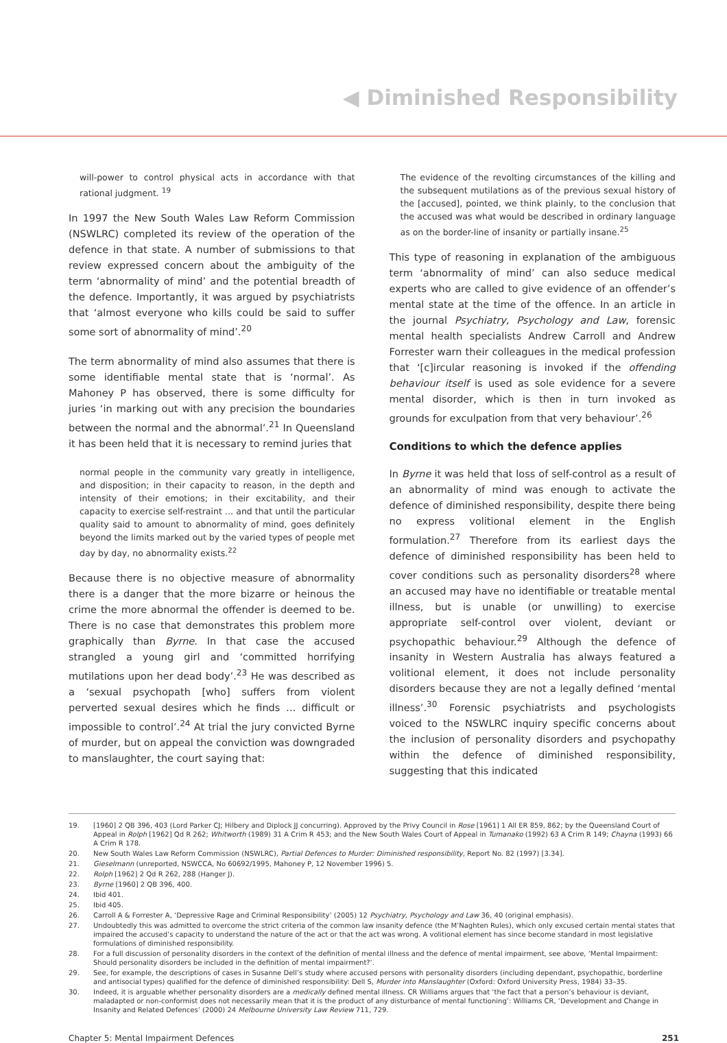◀ Diminished Responsibility
will-power to control physical acts in accordance with that rational judgment. <sup>19</sup>
In 1997 the New South Wales Law Reform Commission (NSWLRC) completed its review of the operation of the defence in that state. A number of submissions to that review expressed concern about the ambiguity of the term ‘abnormality of mind’ and the potential breadth of the defence. Importantly, it was argued by psychiatrists that ‘almost everyone who kills could be said to suffer some sort of abnormality of mind’.<sup>20</sup>
The term abnormality of mind also assumes that there is some identifiable mental state that is ‘normal’. As Mahoney P has observed, there is some difficulty for juries ‘in marking out with any precision the boundaries between the normal and the abnormal’.<sup>21</sup> In Queensland it has been held that it is necessary to remind juries that
normal people in the community vary greatly in intelligence, and disposition; in their capacity to reason, in the depth and intensity of their emotions; in their excitability, and their capacity to exercise self-restraint … and that until the particular quality said to amount to abnormality of mind, goes definitely beyond the limits marked out by the varied types of people met day by day, no abnormality exists.<sup>22</sup>
Because there is no objective measure of abnormality there is a danger that the more bizarre or heinous the crime the more abnormal the offender is deemed to be. There is no case that demonstrates this problem more graphically than Byrne. In that case the accused strangled a young girl and ‘committed horrifying mutilations upon her dead body’.<sup>23</sup> He was described as a ‘sexual psychopath [who] suffers from violent perverted sexual desires which he finds … difficult or impossible to control’.<sup>24</sup> At trial the jury convicted Byrne of murder, but on appeal the conviction was downgraded to manslaughter, the court saying that:
The evidence of the revolting circumstances of the killing and the subsequent mutilations as of the previous sexual history of the [accused], pointed, we think plainly, to the conclusion that the accused was what would be described in ordinary language as on the border-line of insanity or partially insane.<sup>25</sup>
This type of reasoning in explanation of the ambiguous term ‘abnormality of mind’ can also seduce medical experts who are called to give evidence of an offender’s mental state at the time of the offence. In an article in the journal Psychiatry, Psychology and Law, forensic mental health specialists Andrew Carroll and Andrew Forrester warn their colleagues in the medical profession that ‘[c]ircular reasoning is invoked if the offending behaviour itself is used as sole evidence for a severe mental disorder, which is then in turn invoked as grounds for exculpation from that very behaviour’.<sup>26</sup>
Conditions to which the defence applies
In Byrne it was held that loss of self-control as a result of an abnormality of mind was enough to activate the defence of diminished responsibility, despite there being no express volitional element in the English formulation.<sup>27</sup> Therefore from its earliest days the defence of diminished responsibility has been held to cover conditions such as personality disorders<sup>28</sup> where an accused may have no identifiable or treatable mental illness, but is unable (or unwilling) to exercise appropriate self-control over violent, deviant or psychopathic behaviour.<sup>29</sup> Although the defence of insanity in Western Australia has always featured a volitional element, it does not include personality disorders because they are not a legally defined ‘mental illness’.<sup>30</sup> Forensic psychiatrists and psychologists voiced to the NSWLRC inquiry specific concerns about the inclusion of personality disorders and psychopathy within the defence of diminished responsibility, suggesting that this indicated
19. [1960] 2 QB 396, 403 (Lord Parker CJ; Hilbery and Diplock JJ concurring). Approved by the Privy Council in Rose [1961] 1 All ER 859, 862; by the Queensland Court of Appeal in Rolph [1962] Qd R 262; Whitworth (1989) 31 A Crim R 453; and the New South Wales Court of Appeal in Tumanako (1992) 63 A Crim R 149; Chayna (1993) 66 A Crim R 178.
20. New South Wales Law Reform Commission (NSWLRC), Partial Defences to Murder: Diminished responsibility, Report No. 82 (1997) [3.34].
21. Gieselmann (unreported, NSWCCA, No 60692/1995, Mahoney P, 12 November 1996) 5.
22. Rolph [1962] 2 Qd R 262, 288 (Hanger J).
23. Byrne [1960] 2 QB 396, 400.
24. Ibid 401.
25. Ibid 405.
26. Carroll A & Forrester A, ‘Depressive Rage and Criminal Responsibility’ (2005) 12 Psychiatry, Psychology and Law 36, 40 (original emphasis).
27. Undoubtedly this was admitted to overcome the strict criteria of the common law insanity defence (the M’Naghten Rules), which only excused certain mental states that impaired the accused’s capacity to understand the nature of the act or that the act was wrong. A volitional element has since become standard in most legislative formulations of diminished responsibility.
28. For a full discussion of personality disorders in the context of the definition of mental illness and the defence of mental impairment, see above, ‘Mental Impairment: Should personality disorders be included in the definition of mental impairment?’.
29. See, for example, the descriptions of cases in Susanne Dell’s study where accused persons with personality disorders (including dependant, psychopathic, borderline and antisocial types) qualified for the defence of diminished responsibility: Dell S, Murder into Manslaughter (Oxford: Oxford University Press, 1984) 33–35.
30. Indeed, it is arguable whether personality disorders are a medically defined mental illness. CR Williams argues that ‘the fact that a person’s behaviour is deviant, maladapted or non-conformist does not necessarily mean that it is the product of any disturbance of mental functioning’: Williams CR, ‘Development and Change in Insanity and Related Defences’ (2000) 24 Melbourne University Law Review 711, 729.
Chapter 5: Mental Impairment Defences 251